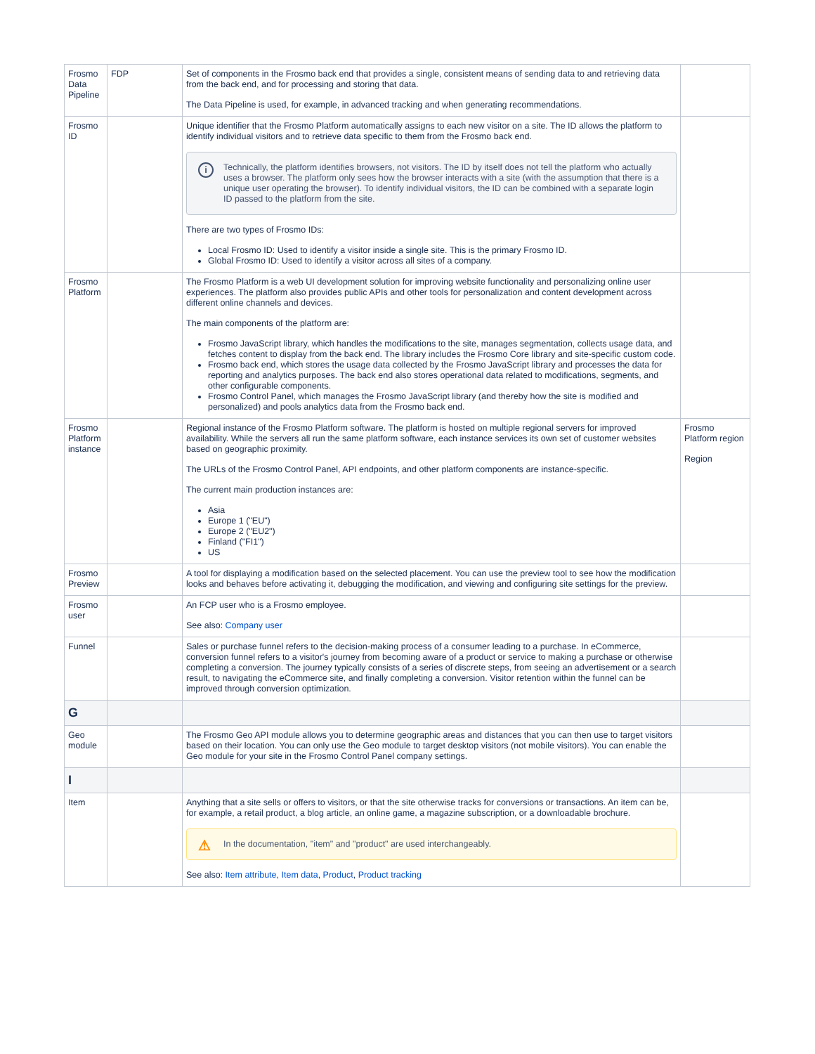| Frosmo Data Pipeline | FDP | Set of components in the Frosmo back end that provides a single, consistent means of sending data to and retrieving data from the back end, and for processing and storing that data. The Data Pipeline is used, for example, in advanced tracking and when generating recommendations. | |
| Frosmo ID | | Unique identifier that the Frosmo Platform automatically assigns to each new visitor on a site. The ID allows the platform to identify individual visitors and to retrieve data specific to them from the Frosmo back end. i Technically, the platform identifies browsers, not visitors. The ID by itself does not tell the platform who actually uses a browser. The platform only sees how the browser interacts with a site (with the assumption that there is a unique user operating the browser). To identify individual visitors, the ID can be combined with a separate login ID passed to the platform from the site. There are two types of Frosmo IDs: Local Frosmo ID: Used to identify a visitor inside a single site. This is the primary Frosmo ID. Global Frosmo ID: Used to identify a visitor across all sites of a company. | |
| Frosmo Platform | | The Frosmo Platform is a web UI development solution for improving website functionality and personalizing online user experiences. The platform also provides public APIs and other tools for personalization and content development across different online channels and devices. The main components of the platform are: Frosmo JavaScript library, which handles the modifications to the site, manages segmentation, collects usage data, and fetches content to display from the back end. The library includes the Frosmo Core library and site-specific custom code. Frosmo back end, which stores the usage data collected by the Frosmo JavaScript library and processes the data for reporting and analytics purposes. The back end also stores operational data related to modifications, segments, and other configurable components. Frosmo Control Panel, which manages the Frosmo JavaScript library (and thereby how the site is modified and personalized) and pools analytics data from the Frosmo back end. | |
| Frosmo Platform instance | | Regional instance of the Frosmo Platform software. The platform is hosted on multiple regional servers for improved availability. While the servers all run the same platform software, each instance services its own set of customer websites based on geographic proximity. The URLs of the Frosmo Control Panel, API endpoints, and other platform components are instance-specific. The current main production instances are: Asia Europe 1 ("EU") Europe 2 ("EU2") Finland ("FI1") US | Frosmo Platform region Region |
| Frosmo Preview | | A tool for displaying a modification based on the selected placement. You can use the preview tool to see how the modification looks and behaves before activating it, debugging the modification, and viewing and configuring site settings for the preview. | |
| Frosmo user | | An FCP user who is a Frosmo employee. See also: Company user | |
| Funnel | | Sales or purchase funnel refers to the decision-making process of a consumer leading to a purchase. In eCommerce, conversion funnel refers to a visitor's journey from becoming aware of a product or service to making a purchase or otherwise completing a conversion. The journey typically consists of a series of discrete steps, from seeing an advertisement or a search result, to navigating the eCommerce site, and finally completing a conversion. Visitor retention within the funnel can be improved through conversion optimization. | |
| G | | | |
| Geo module | | The Frosmo Geo API module allows you to determine geographic areas and distances that you can then use to target visitors based on their location. You can only use the Geo module to target desktop visitors (not mobile visitors). You can enable the Geo module for your site in the Frosmo Control Panel company settings. | |
| I | | | |
| Item | | Anything that a site sells or offers to visitors, or that the site otherwise tracks for conversions or transactions. An item can be, for example, a retail product, a blog article, an online game, a magazine subscription, or a downloadable brochure. ⚠ In the documentation, "item" and "product" are used interchangeably. See also: Item attribute , Item data , Product , Product tracking | |